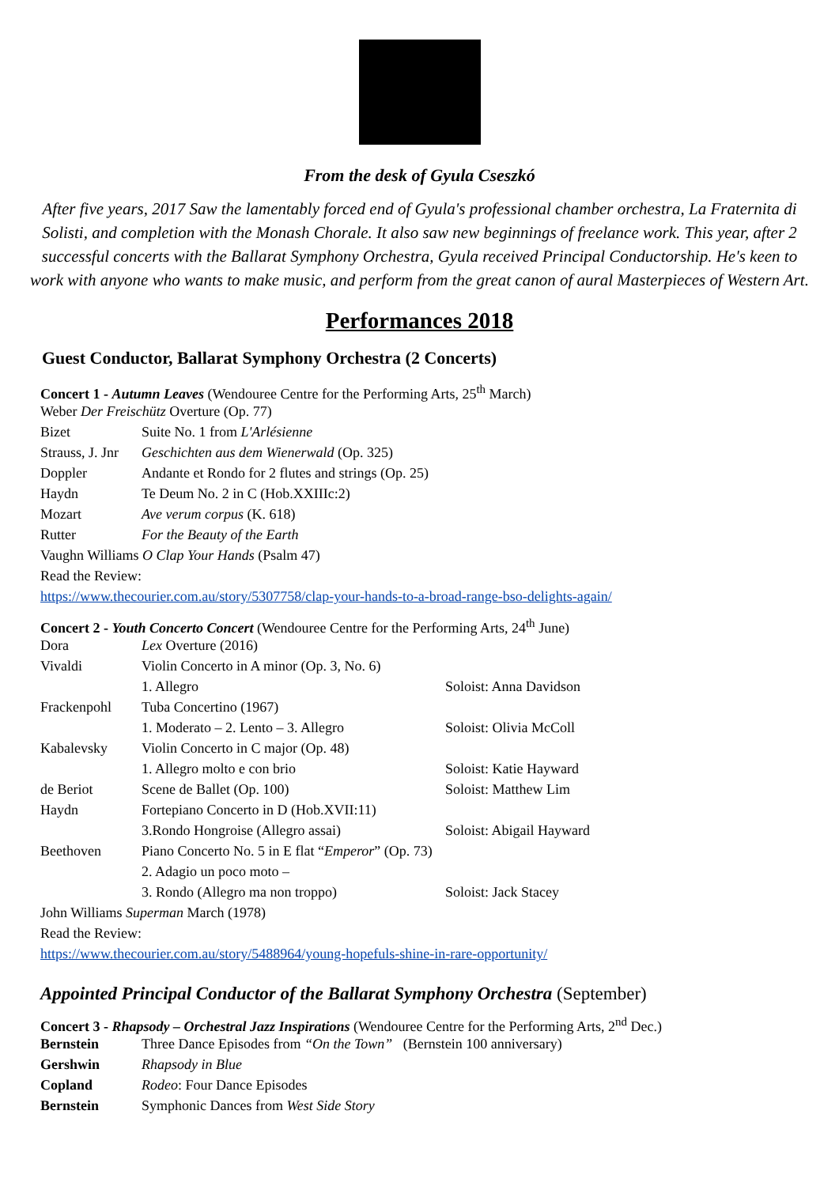From the desk of Gyula Cseszkó
After five years, 2017 Saw the lamentably forced end of Gyula's professional chamber orchestra, La Fraternita di Solisti, and completion with the Monash Chorale. It also saw new beginnings of freelance work. This year, after 2 successful concerts with the Ballarat Symphony Orchestra, Gyula received Principal Conductorship. He's keen to work with anyone who wants to make music, and perform from the great canon of aural Masterpieces of Western Art.
Performances 2018
Guest Conductor, Ballarat Symphony Orchestra (2 Concerts)
Concert 1 - Autumn Leaves (Wendouree Centre for the Performing Arts, 25<sup>th</sup> March)
| Weber Der Freischütz Overture (Op. 77) | |
| Bizet | Suite No. 1 from L'Arlésienne |
| Strauss, J. Jnr | Geschichten aus dem Wienerwald (Op. 325) |
| Doppler | Andante et Rondo for 2 flutes and strings (Op. 25) |
| Haydn | Te Deum No. 2 in C (Hob.XXIIIc:2) |
| Mozart | Ave verum corpus (K. 618) |
| Rutter | For the Beauty of the Earth |
| Vaughn Williams O Clap Your Hands (Psalm 47) | |
| Read the Review: | |
| https://www.thecourier.com.au/story/5307758/clap-your-hands-to-a-broad-range-bso-delights-again/ | |
Concert 2 - Youth Concerto Concert (Wendouree Centre for the Performing Arts, 24<sup>th</sup> June)
| Dora | Lex Overture (2016) | |
| Vivaldi | Violin Concerto in A minor (Op. 3, No. 6) | |
| | 1. Allegro | Soloist: Anna Davidson |
| Frackenpohl | Tuba Concertino (1967) | |
| | 1. Moderato – 2. Lento – 3. Allegro | Soloist: Olivia McColl |
| Kabalevsky | Violin Concerto in C major (Op. 48) | |
| | 1. Allegro molto e con brio | Soloist: Katie Hayward |
| de Beriot | Scene de Ballet (Op. 100) | Soloist: Matthew Lim |
| Haydn | Fortepiano Concerto in D (Hob.XVII:11) | |
| | 3.Rondo Hongroise (Allegro assai) | Soloist: Abigail Hayward |
| Beethoven | Piano Concerto No. 5 in E flat “ Emperor ” (Op. 73) | |
| | 2. Adagio un poco moto – | |
| | 3. Rondo (Allegro ma non troppo) | Soloist: Jack Stacey |
| John Williams Superman March (1978) | | |
| Read the Review: | | |
| https://www.thecourier.com.au/story/5488964/young-hopefuls-shine-in-rare-opportunity/ | | |
Appointed Principal Conductor of the Ballarat Symphony Orchestra (September)
Concert 3 - Rhapsody – Orchestral Jazz Inspirations (Wendouree Centre for the Performing Arts, 2<sup>nd</sup> Dec.)
| Bernstein | Three Dance Episodes from “On the Town” (Bernstein 100 anniversary) |
| Gershwin | Rhapsody in Blue |
| Copland | Rodeo : Four Dance Episodes |
| Bernstein | Symphonic Dances from West Side Story |